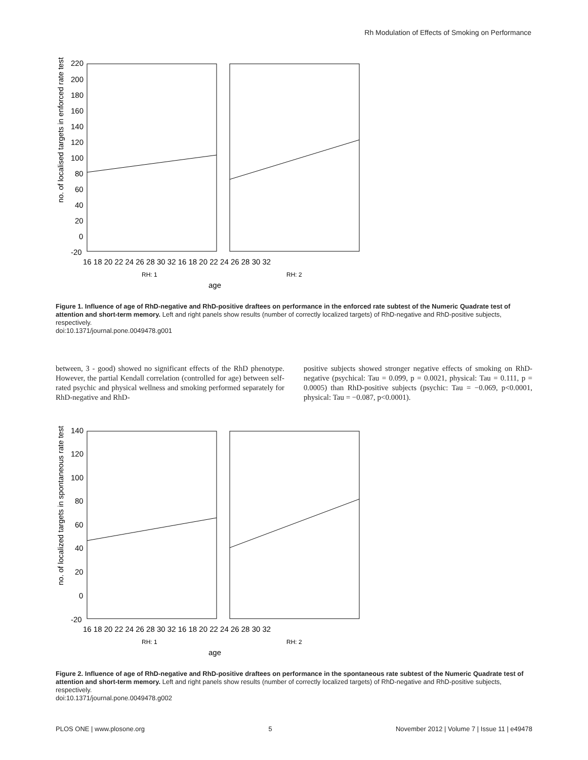Rh Modulation of Effects of Smoking on Performance
220
200
180
160
140
120
100
80
60
40
20
0
-20
16 18 20 22 24 26 28 30 32 16 18 20 22 24 26 28 30 32
RH: 1
RH: 2
age
no. of localised targets in enforced rate test
Figure 1. Influence of age of RhD-negative and RhD-positive draftees on performance in the enforced rate subtest of the Numeric Quadrate test of attention and short-term memory. Left and right panels show results (number of correctly localized targets) of RhD-negative and RhD-positive subjects, respectively.
doi:10.1371/journal.pone.0049478.g001
between, 3 - good) showed no significant effects of the RhD phenotype. However, the partial Kendall correlation (controlled for age) between self-rated psychic and physical wellness and smoking performed separately for RhD-negative and RhD-
positive subjects showed stronger negative effects of smoking on RhD-negative (psychical: Tau = 0.099, p = 0.0021, physical: Tau = 0.111, p = 0.0005) than RhD-positive subjects (psychic: Tau = −0.069, p<0.0001, physical: Tau = −0.087, p<0.0001).
140
120
100
80
60
40
20
0
-20
16 18 20 22 24 26 28 30 32 16 18 20 22 24 26 28 30 32
RH: 1
RH: 2
age
no. of localized targets in spontaneous rate test
Figure 2. Influence of age of RhD-negative and RhD-positive draftees on performance in the spontaneous rate subtest of the Numeric Quadrate test of attention and short-term memory. Left and right panels show results (number of correctly localized targets) of RhD-negative and RhD-positive subjects, respectively.
doi:10.1371/journal.pone.0049478.g002
PLOS ONE | www.plosone.org 5 November 2012 | Volume 7 | Issue 11 | e49478